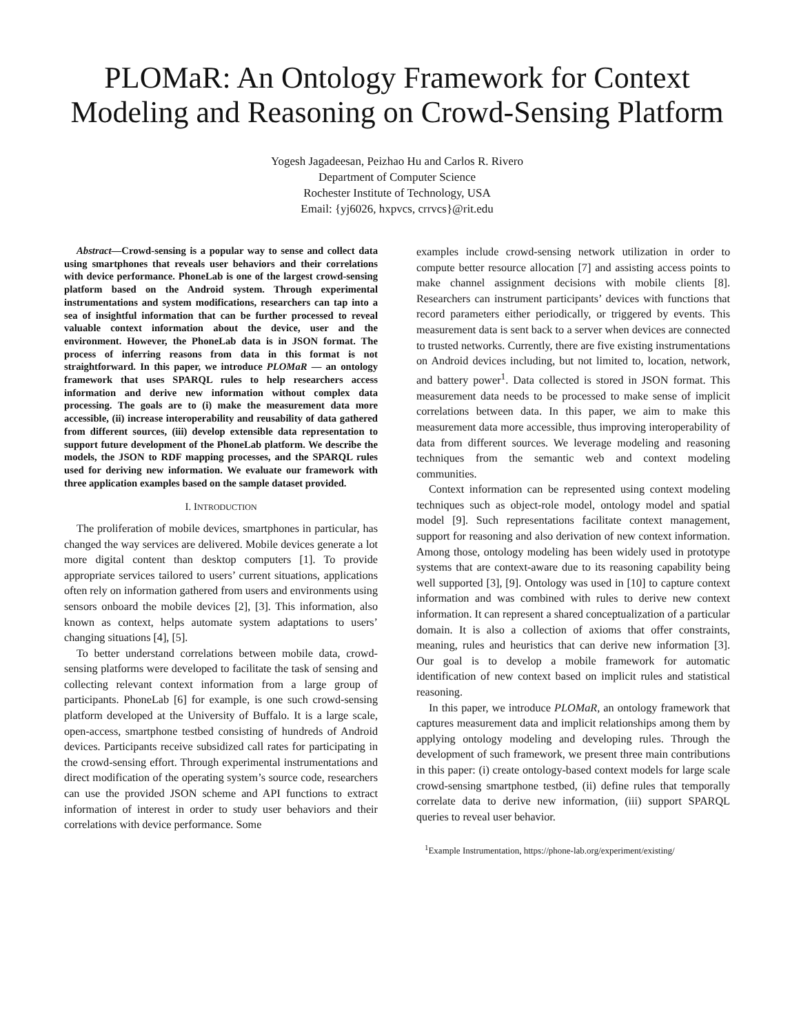PLOMaR: An Ontology Framework for Context Modeling and Reasoning on Crowd-Sensing Platform
Yogesh Jagadeesan, Peizhao Hu and Carlos R. Rivero
Department of Computer Science
Rochester Institute of Technology, USA
Email: {yj6026, hxpvcs, crrvcs}@rit.edu
Abstract—Crowd-sensing is a popular way to sense and collect data using smartphones that reveals user behaviors and their correlations with device performance. PhoneLab is one of the largest crowd-sensing platform based on the Android system. Through experimental instrumentations and system modifications, researchers can tap into a sea of insightful information that can be further processed to reveal valuable context information about the device, user and the environment. However, the PhoneLab data is in JSON format. The process of inferring reasons from data in this format is not straightforward. In this paper, we introduce PLOMaR — an ontology framework that uses SPARQL rules to help researchers access information and derive new information without complex data processing. The goals are to (i) make the measurement data more accessible, (ii) increase interoperability and reusability of data gathered from different sources, (iii) develop extensible data representation to support future development of the PhoneLab platform. We describe the models, the JSON to RDF mapping processes, and the SPARQL rules used for deriving new information. We evaluate our framework with three application examples based on the sample dataset provided.
I. INTRODUCTION
The proliferation of mobile devices, smartphones in particular, has changed the way services are delivered. Mobile devices generate a lot more digital content than desktop computers [1]. To provide appropriate services tailored to users’ current situations, applications often rely on information gathered from users and environments using sensors onboard the mobile devices [2], [3]. This information, also known as context, helps automate system adaptations to users’ changing situations [4], [5].
To better understand correlations between mobile data, crowd-sensing platforms were developed to facilitate the task of sensing and collecting relevant context information from a large group of participants. PhoneLab [6] for example, is one such crowd-sensing platform developed at the University of Buffalo. It is a large scale, open-access, smartphone testbed consisting of hundreds of Android devices. Participants receive subsidized call rates for participating in the crowd-sensing effort. Through experimental instrumentations and direct modification of the operating system’s source code, researchers can use the provided JSON scheme and API functions to extract information of interest in order to study user behaviors and their correlations with device performance. Some
examples include crowd-sensing network utilization in order to compute better resource allocation [7] and assisting access points to make channel assignment decisions with mobile clients [8]. Researchers can instrument participants’ devices with functions that record parameters either periodically, or triggered by events. This measurement data is sent back to a server when devices are connected to trusted networks. Currently, there are five existing instrumentations on Android devices including, but not limited to, location, network, and battery power<sup>1</sup>. Data collected is stored in JSON format. This measurement data needs to be processed to make sense of implicit correlations between data. In this paper, we aim to make this measurement data more accessible, thus improving interoperability of data from different sources. We leverage modeling and reasoning techniques from the semantic web and context modeling communities.
Context information can be represented using context modeling techniques such as object-role model, ontology model and spatial model [9]. Such representations facilitate context management, support for reasoning and also derivation of new context information. Among those, ontology modeling has been widely used in prototype systems that are context-aware due to its reasoning capability being well supported [3], [9]. Ontology was used in [10] to capture context information and was combined with rules to derive new context information. It can represent a shared conceptualization of a particular domain. It is also a collection of axioms that offer constraints, meaning, rules and heuristics that can derive new information [3]. Our goal is to develop a mobile framework for automatic identification of new context based on implicit rules and statistical reasoning.
In this paper, we introduce PLOMaR, an ontology framework that captures measurement data and implicit relationships among them by applying ontology modeling and developing rules. Through the development of such framework, we present three main contributions in this paper: (i) create ontology-based context models for large scale crowd-sensing smartphone testbed, (ii) define rules that temporally correlate data to derive new information, (iii) support SPARQL queries to reveal user behavior.
<sup>1</sup> Example Instrumentation, https://phone-lab.org/experiment/existing/